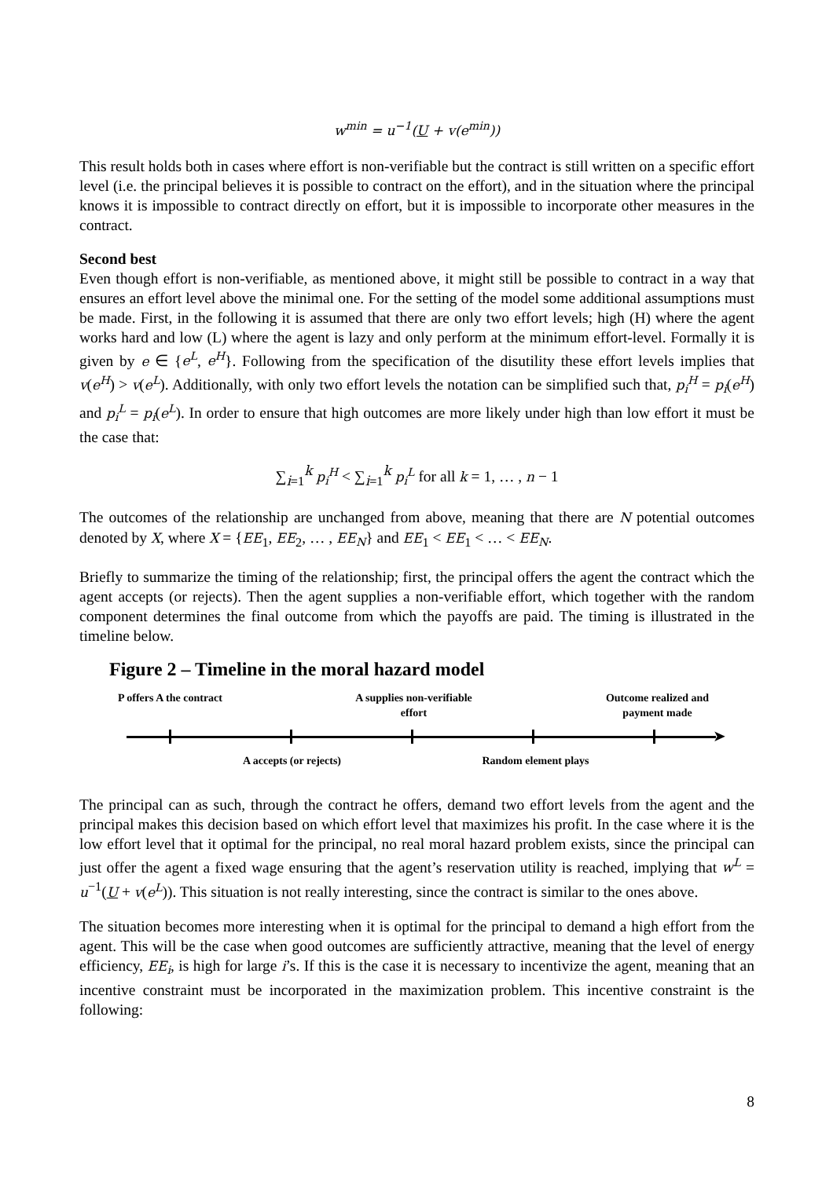w<sup>min</sup> = u<sup>−1</sup>(U + v(e<sup>min</sup>))
This result holds both in cases where effort is non-verifiable but the contract is still written on a specific effort level (i.e. the principal believes it is possible to contract on the effort), and in the situation where the principal knows it is impossible to contract directly on effort, but it is impossible to incorporate other measures in the contract.
Second best
Even though effort is non-verifiable, as mentioned above, it might still be possible to contract in a way that ensures an effort level above the minimal one. For the setting of the model some additional assumptions must be made. First, in the following it is assumed that there are only two effort levels; high (H) where the agent works hard and low (L) where the agent is lazy and only perform at the minimum effort-level. Formally it is given by e ∈ {e<sup>L</sup>, e<sup>H</sup>}. Following from the specification of the disutility these effort levels implies that v(e<sup>H</sup>) > v(e<sup>L</sup>). Additionally, with only two effort levels the notation can be simplified such that, p<sub>i</sub><sup>H</sup> = p<sub>i</sub>(e<sup>H</sup>) and p<sub>i</sub><sup>L</sup> = p<sub>i</sub>(e<sup>L</sup>). In order to ensure that high outcomes are more likely under high than low effort it must be the case that:
∑<sub>i=1</sub><sup>k</sup> p<sub>i</sub><sup>H</sup> < ∑<sub>i=1</sub><sup>k</sup> p<sub>i</sub><sup>L</sup> for all k = 1, … , n − 1
The outcomes of the relationship are unchanged from above, meaning that there are N potential outcomes denoted by X, where X = {EE<sub>1</sub>, EE<sub>2</sub>, … , EE<sub>N</sub>} and EE<sub>1</sub> < EE<sub>1</sub> < … < EE<sub>N</sub>.
Briefly to summarize the timing of the relationship; first, the principal offers the agent the contract which the agent accepts (or rejects). Then the agent supplies a non-verifiable effort, which together with the random component determines the final outcome from which the payoffs are paid. The timing is illustrated in the timeline below.
Figure 2 – Timeline in the moral hazard model
P offers A the contract
A supplies non-verifiable effort
Outcome realized and payment made
➤
A accepts (or rejects)
Random element plays
The principal can as such, through the contract he offers, demand two effort levels from the agent and the principal makes this decision based on which effort level that maximizes his profit. In the case where it is the low effort level that it optimal for the principal, no real moral hazard problem exists, since the principal can just offer the agent a fixed wage ensuring that the agent’s reservation utility is reached, implying that w<sup>L</sup> = u<sup>−1</sup>(U + v(e<sup>L</sup>)). This situation is not really interesting, since the contract is similar to the ones above.
The situation becomes more interesting when it is optimal for the principal to demand a high effort from the agent. This will be the case when good outcomes are sufficiently attractive, meaning that the level of energy efficiency, EE<sub>i</sub>, is high for large i’s. If this is the case it is necessary to incentivize the agent, meaning that an incentive constraint must be incorporated in the maximization problem. This incentive constraint is the following:
8